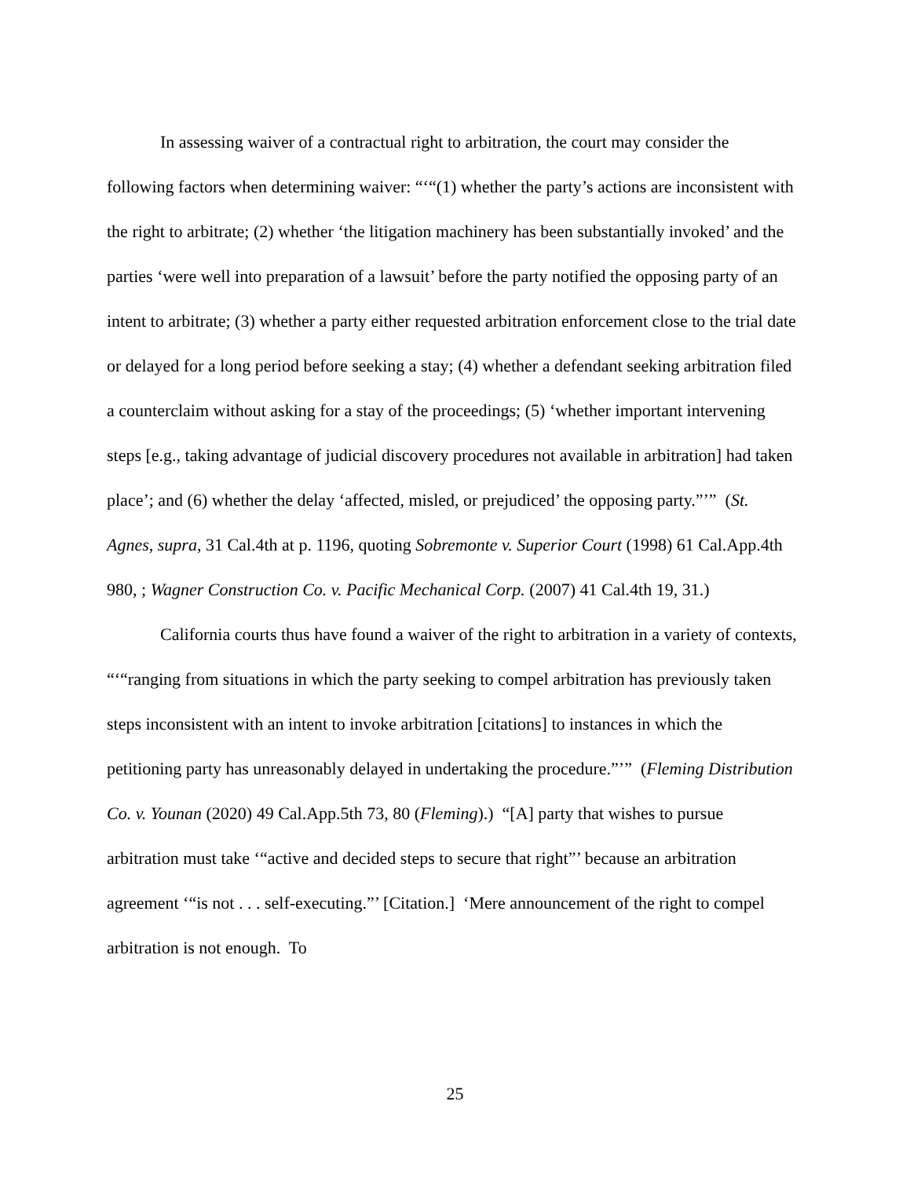In assessing waiver of a contractual right to arbitration, the court may consider the following factors when determining waiver: “‘“(1) whether the party’s actions are inconsistent with the right to arbitrate; (2) whether ‘the litigation machinery has been substantially invoked’ and the parties ‘were well into preparation of a lawsuit’ before the party notified the opposing party of an intent to arbitrate; (3) whether a party either requested arbitration enforcement close to the trial date or delayed for a long period before seeking a stay; (4) whether a defendant seeking arbitration filed a counterclaim without asking for a stay of the proceedings; (5) ‘whether important intervening steps [e.g., taking advantage of judicial discovery procedures not available in arbitration] had taken place’; and (6) whether the delay ‘affected, misled, or prejudiced’ the opposing party.”’” (St. Agnes, supra, 31 Cal.4th at p. 1196, quoting Sobremonte v. Superior Court (1998) 61 Cal.App.4th 980, ; Wagner Construction Co. v. Pacific Mechanical Corp. (2007) 41 Cal.4th 19, 31.)
California courts thus have found a waiver of the right to arbitration in a variety of contexts, “‘“ranging from situations in which the party seeking to compel arbitration has previously taken steps inconsistent with an intent to invoke arbitration [citations] to instances in which the petitioning party has unreasonably delayed in undertaking the procedure.”’” (Fleming Distribution Co. v. Younan (2020) 49 Cal.App.5th 73, 80 (Fleming).) “[A] party that wishes to pursue arbitration must take ‘“active and decided steps to secure that right”’ because an arbitration agreement ‘“is not . . . self-executing.”’ [Citation.] ‘Mere announcement of the right to compel arbitration is not enough. To
25